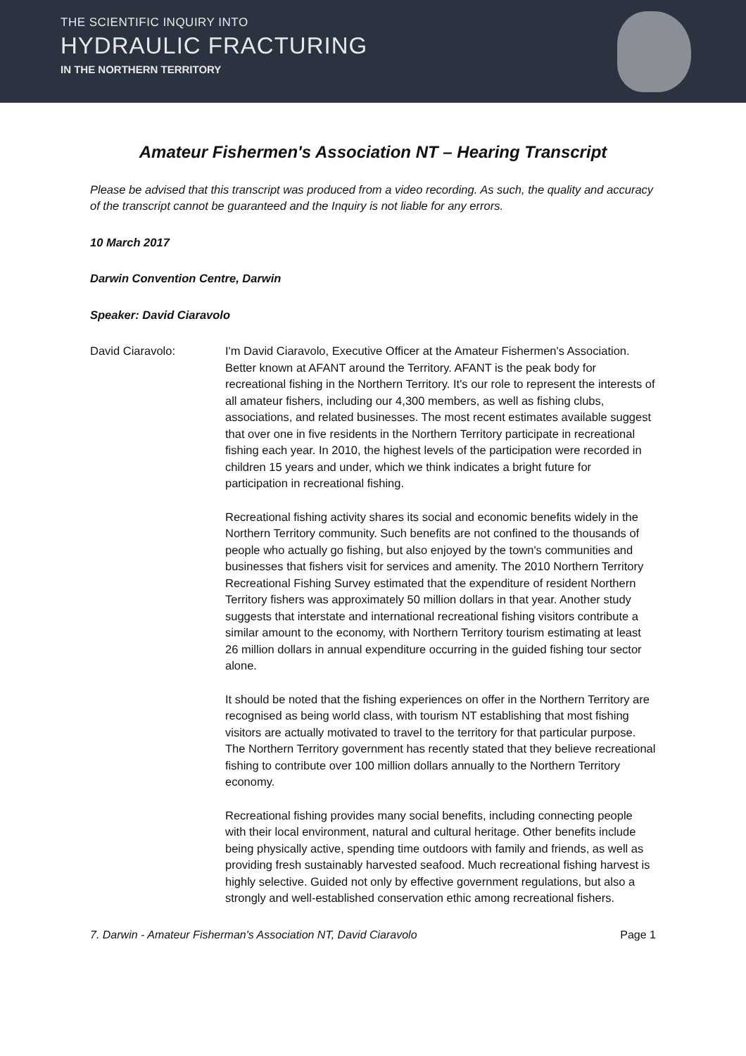THE SCIENTIFIC INQUIRY INTO
HYDRAULIC FRACTURING
IN THE NORTHERN TERRITORY
Amateur Fishermen's Association NT – Hearing Transcript
Please be advised that this transcript was produced from a video recording. As such, the quality and accuracy of the transcript cannot be guaranteed and the Inquiry is not liable for any errors.
10 March 2017
Darwin Convention Centre, Darwin
Speaker: David Ciaravolo
David Ciaravolo: I'm David Ciaravolo, Executive Officer at the Amateur Fishermen's Association. Better known at AFANT around the Territory. AFANT is the peak body for recreational fishing in the Northern Territory. It's our role to represent the interests of all amateur fishers, including our 4,300 members, as well as fishing clubs, associations, and related businesses. The most recent estimates available suggest that over one in five residents in the Northern Territory participate in recreational fishing each year. In 2010, the highest levels of the participation were recorded in children 15 years and under, which we think indicates a bright future for participation in recreational fishing.
Recreational fishing activity shares its social and economic benefits widely in the Northern Territory community. Such benefits are not confined to the thousands of people who actually go fishing, but also enjoyed by the town's communities and businesses that fishers visit for services and amenity. The 2010 Northern Territory Recreational Fishing Survey estimated that the expenditure of resident Northern Territory fishers was approximately 50 million dollars in that year. Another study suggests that interstate and international recreational fishing visitors contribute a similar amount to the economy, with Northern Territory tourism estimating at least 26 million dollars in annual expenditure occurring in the guided fishing tour sector alone.
It should be noted that the fishing experiences on offer in the Northern Territory are recognised as being world class, with tourism NT establishing that most fishing visitors are actually motivated to travel to the territory for that particular purpose. The Northern Territory government has recently stated that they believe recreational fishing to contribute over 100 million dollars annually to the Northern Territory economy.
Recreational fishing provides many social benefits, including connecting people with their local environment, natural and cultural heritage. Other benefits include being physically active, spending time outdoors with family and friends, as well as providing fresh sustainably harvested seafood. Much recreational fishing harvest is highly selective. Guided not only by effective government regulations, but also a strongly and well-established conservation ethic among recreational fishers.
7. Darwin - Amateur Fisherman's Association NT, David Ciaravolo Page 1